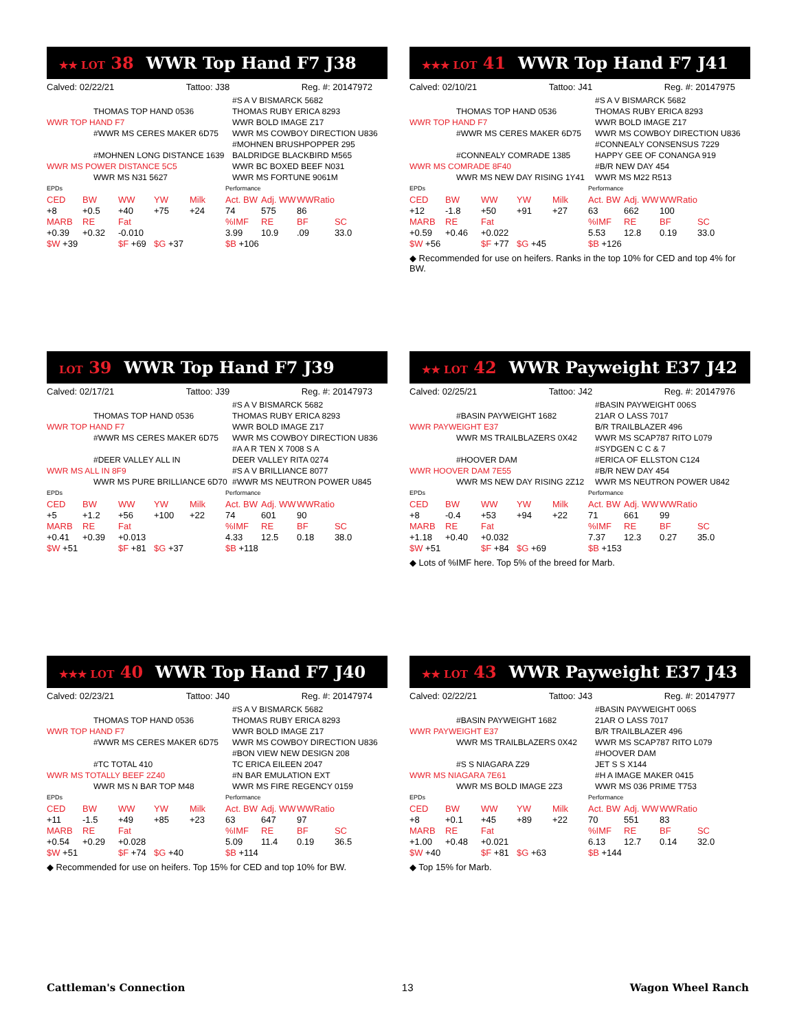★★ LOT 38 WWR Top Hand F7 J38
Calved: 02/22/21 Tattoo: J38 Reg. #: 20147972
THOMAS TOP HAND 0536
WWR TOP HAND F7
#WWR MS CERES MAKER 6D75
#MOHNEN LONG DISTANCE 1639
WWR MS POWER DISTANCE 5C5
WWR MS N31 5627
#S A V BISMARCK 5682
THOMAS RUBY ERICA 8293
WWR BOLD IMAGE Z17
WWR MS COWBOY DIRECTION U836
#MOHNEN BRUSHPOPPER 295
BALDRIDGE BLACKBIRD M565
WWR BC BOXED BEEF N031
WWR MS FORTUNE 9061M
| EPDs | | | | | Performance | | | |
| CED | BW | WW | YW | Milk | Act. BW | Adj. WW | WWRatio | |
| +8 | +0.5 | +40 | +75 | +24 | 74 | 575 | 86 | |
| MARB | RE | Fat | | | %IMF | RE | BF | SC |
| +0.39 | +0.32 | -0.010 | | | 3.99 | 10.9 | .09 | 33.0 |
| $W +39 | | $F +69 | $G +37 | | $B +106 | | | |
★★★ LOT 41 WWR Top Hand F7 J41
Calved: 02/10/21 Tattoo: J41 Reg. #: 20147975
THOMAS TOP HAND 0536
WWR TOP HAND F7
#WWR MS CERES MAKER 6D75
#CONNEALY COMRADE 1385
WWR MS COMRADE 8F40
WWR MS NEW DAY RISING 1Y41
#S A V BISMARCK 5682
THOMAS RUBY ERICA 8293
WWR BOLD IMAGE Z17
WWR MS COWBOY DIRECTION U836
#CONNEALY CONSENSUS 7229
HAPPY GEE OF CONANGA 919
#B/R NEW DAY 454
WWR MS M22 R513
| EPDs | | | | | Performance | | | |
| CED | BW | WW | YW | Milk | Act. BW | Adj. WW | WWRatio | |
| +12 | -1.8 | +50 | +91 | +27 | 63 | 662 | 100 | |
| MARB | RE | Fat | | | %IMF | RE | BF | SC |
| +0.59 | +0.46 | +0.022 | | | 5.53 | 12.8 | 0.19 | 33.0 |
| $W +56 | | $F +77 | $G +45 | | $B +126 | | | |
◆ Recommended for use on heifers. Ranks in the top 10% for CED and top 4% for BW.
LOT 39 WWR Top Hand F7 J39
Calved: 02/17/21 Tattoo: J39 Reg. #: 20147973
THOMAS TOP HAND 0536
WWR TOP HAND F7
#WWR MS CERES MAKER 6D75
#DEER VALLEY ALL IN
WWR MS ALL IN 8F9
WWR MS PURE BRILLIANCE 6D70
#S A V BISMARCK 5682
THOMAS RUBY ERICA 8293
WWR BOLD IMAGE Z17
WWR MS COWBOY DIRECTION U836
#A A R TEN X 7008 S A
DEER VALLEY RITA 0274
#S A V BRILLIANCE 8077
#WWR MS NEUTRON POWER U845
| EPDs | | | | | Performance | | | |
| CED | BW | WW | YW | Milk | Act. BW | Adj. WW | WWRatio | |
| +5 | +1.2 | +56 | +100 | +22 | 74 | 601 | 90 | |
| MARB | RE | Fat | | | %IMF | RE | BF | SC |
| +0.41 | +0.39 | +0.013 | | | 4.33 | 12.5 | 0.18 | 38.0 |
| $W +51 | | $F +81 | $G +37 | | $B +118 | | | |
★★ LOT 42 WWR Payweight E37 J42
Calved: 02/25/21 Tattoo: J42 Reg. #: 20147976
#BASIN PAYWEIGHT 1682
WWR PAYWEIGHT E37
WWR MS TRAILBLAZERS 0X42
#HOOVER DAM
WWR HOOVER DAM 7E55
WWR MS NEW DAY RISING 2Z12
#BASIN PAYWEIGHT 006S
21AR O LASS 7017
B/R TRAILBLAZER 496
WWR MS SCAP787 RITO L079
#SYDGEN C C & 7
#ERICA OF ELLSTON C124
#B/R NEW DAY 454
WWR MS NEUTRON POWER U842
| EPDs | | | | | Performance | | | |
| CED | BW | WW | YW | Milk | Act. BW | Adj. WW | WWRatio | |
| +8 | -0.4 | +53 | +94 | +22 | 71 | 661 | 99 | |
| MARB | RE | Fat | | | %IMF | RE | BF | SC |
| +1.18 | +0.40 | +0.032 | | | 7.37 | 12.3 | 0.27 | 35.0 |
| $W +51 | | $F +84 | $G +69 | | $B +153 | | | |
◆ Lots of %IMF here. Top 5% of the breed for Marb.
★★★ LOT 40 WWR Top Hand F7 J40
Calved: 02/23/21 Tattoo: J40 Reg. #: 20147974
THOMAS TOP HAND 0536
WWR TOP HAND F7
#WWR MS CERES MAKER 6D75
#TC TOTAL 410
WWR MS TOTALLY BEEF 2Z40
WWR MS N BAR TOP M48
#S A V BISMARCK 5682
THOMAS RUBY ERICA 8293
WWR BOLD IMAGE Z17
WWR MS COWBOY DIRECTION U836
#BON VIEW NEW DESIGN 208
TC ERICA EILEEN 2047
#N BAR EMULATION EXT
WWR MS FIRE REGENCY 0159
| EPDs | | | | | Performance | | | |
| CED | BW | WW | YW | Milk | Act. BW | Adj. WW | WWRatio | |
| +11 | -1.5 | +49 | +85 | +23 | 63 | 647 | 97 | |
| MARB | RE | Fat | | | %IMF | RE | BF | SC |
| +0.54 | +0.29 | +0.028 | | | 5.09 | 11.4 | 0.19 | 36.5 |
| $W +51 | | $F +74 | $G +40 | | $B +114 | | | |
◆ Recommended for use on heifers. Top 15% for CED and top 10% for BW.
★★ LOT 43 WWR Payweight E37 J43
Calved: 02/22/21 Tattoo: J43 Reg. #: 20147977
#BASIN PAYWEIGHT 1682
WWR PAYWEIGHT E37
WWR MS TRAILBLAZERS 0X42
#S S NIAGARA Z29
WWR MS NIAGARA 7E61
WWR MS BOLD IMAGE 2Z3
#BASIN PAYWEIGHT 006S
21AR O LASS 7017
B/R TRAILBLAZER 496
WWR MS SCAP787 RITO L079
#HOOVER DAM
JET S S X144
#H A IMAGE MAKER 0415
WWR MS 036 PRIME T753
| EPDs | | | | | Performance | | | |
| CED | BW | WW | YW | Milk | Act. BW | Adj. WW | WWRatio | |
| +8 | +0.1 | +45 | +89 | +22 | 70 | 551 | 83 | |
| MARB | RE | Fat | | | %IMF | RE | BF | SC |
| +1.00 | +0.48 | +0.021 | | | 6.13 | 12.7 | 0.14 | 32.0 |
| $W +40 | | $F +81 | $G +63 | | $B +144 | | | |
◆ Top 15% for Marb.
Cattleman's Connection 13 Wagon Wheel Ranch